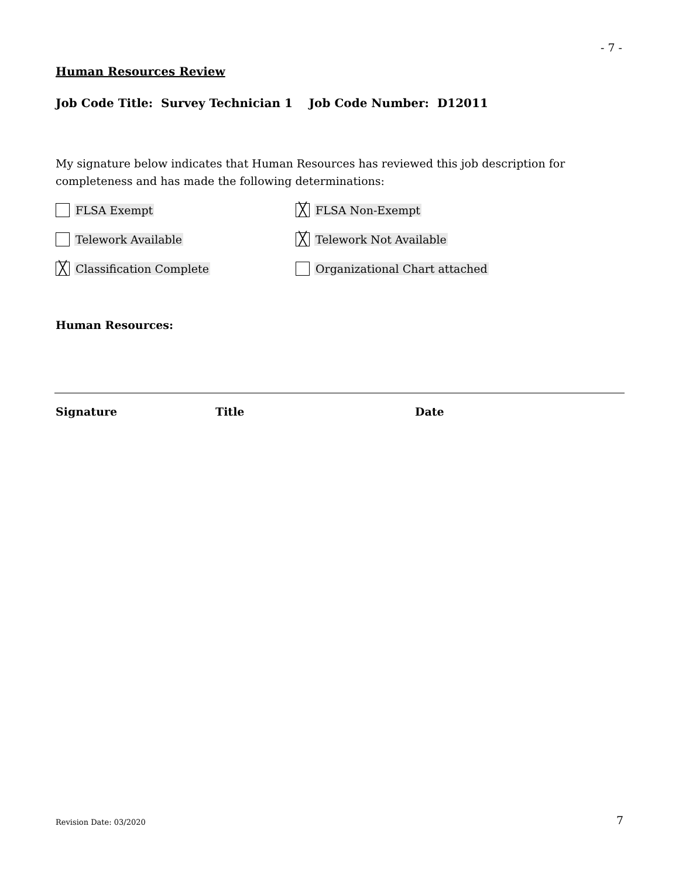- 7 -
Human Resources Review
Job Code Title: Survey Technician 1 Job Code Number: D12011
My signature below indicates that Human Resources has reviewed this job description for completeness and has made the following determinations:
FLSA Exempt
╳ FLSA Non-Exempt
Telework Available
╳ Telework Not Available
╳ Classification Complete Organizational Chart attached
Human Resources:
Signature Title Date
Revision Date: 03/2020 7